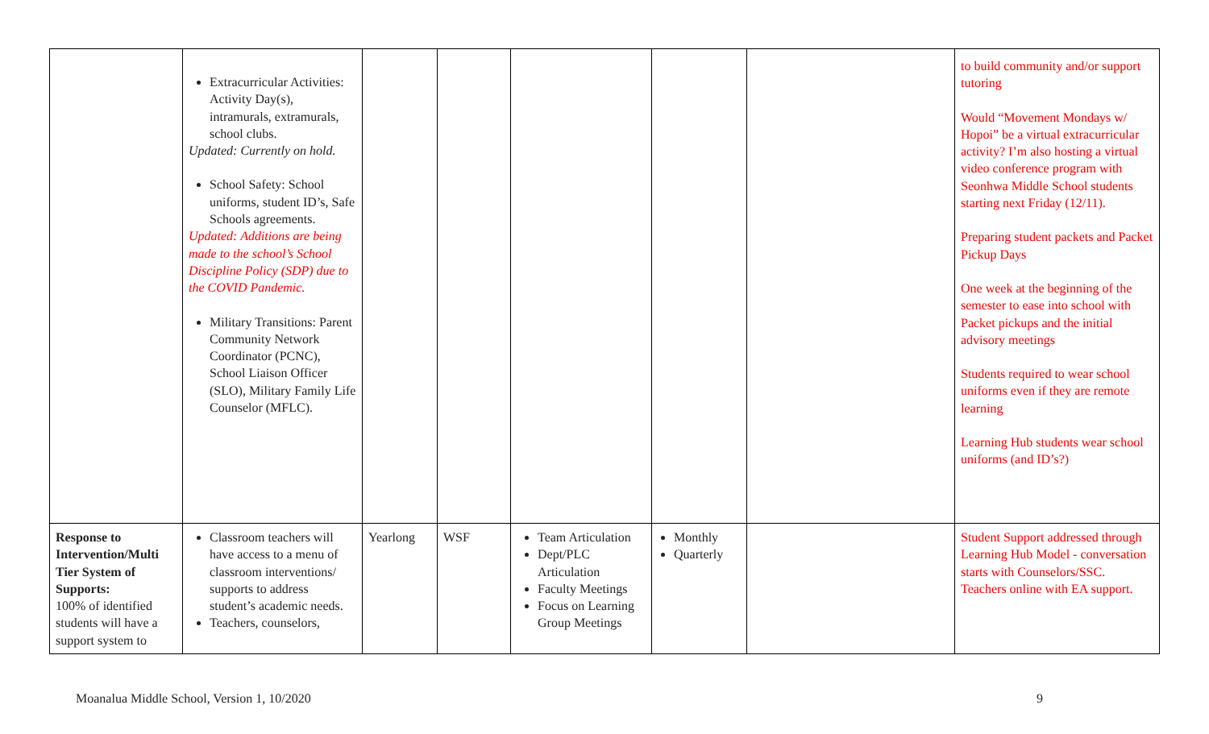| | Extracurricular Activities: Activity Day(s), intramurals, extramurals, school clubs. Updated: Currently on hold. School Safety: School uniforms, student ID’s, Safe Schools agreements. Updated: Additions are being made to the school’s School Discipline Policy (SDP) due to the COVID Pandemic. Military Transitions: Parent Community Network Coordinator (PCNC), School Liaison Officer (SLO), Military Family Life Counselor (MFLC). | | | | | | to build community and/or support tutoring Would “Movement Mondays w/ Hopoi” be a virtual extracurricular activity? I’m also hosting a virtual video conference program with Seonhwa Middle School students starting next Friday (12/11). Preparing student packets and Packet Pickup Days One week at the beginning of the semester to ease into school with Packet pickups and the initial advisory meetings Students required to wear school uniforms even if they are remote learning Learning Hub students wear school uniforms (and ID’s?) |
| Response to Intervention/Multi Tier System of Supports: 100% of identified students will have a support system to | Classroom teachers will have access to a menu of classroom interventions/ supports to address student’s academic needs. Teachers, counselors, | Yearlong | WSF | Team Articulation Dept/PLC Articulation Faculty Meetings Focus on Learning Group Meetings | Monthly Quarterly | | Student Support addressed through Learning Hub Model - conversation starts with Counselors/SSC. Teachers online with EA support. |
Moanalua Middle School, Version 1, 10/2020 9